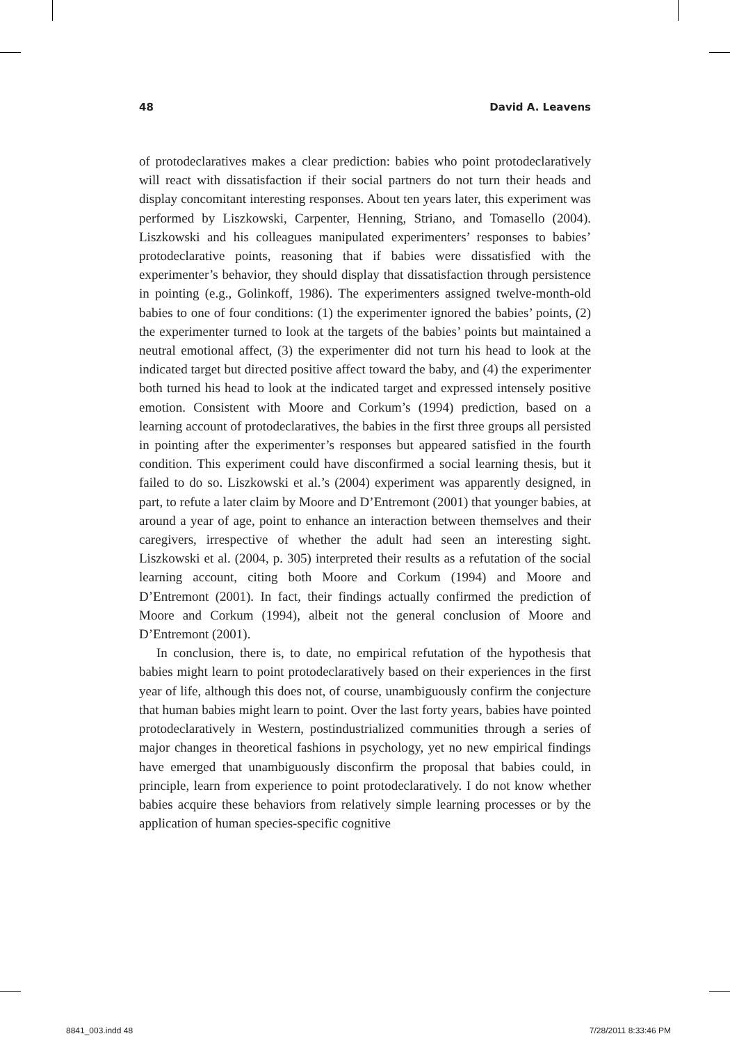48 David A. Leavens
of protodeclaratives makes a clear prediction: babies who point protodeclaratively will react with dissatisfaction if their social partners do not turn their heads and display concomitant interesting responses. About ten years later, this experiment was performed by Liszkowski, Carpenter, Henning, Striano, and Tomasello (2004). Liszkowski and his colleagues manipulated experimenters’ responses to babies’ protodeclarative points, reasoning that if babies were dissatisfied with the experimenter’s behavior, they should display that dissatisfaction through persistence in pointing (e.g., Golinkoff, 1986). The experimenters assigned twelve-month-old babies to one of four conditions: (1) the experimenter ignored the babies’ points, (2) the experimenter turned to look at the targets of the babies’ points but maintained a neutral emotional affect, (3) the experimenter did not turn his head to look at the indicated target but directed positive affect toward the baby, and (4) the experimenter both turned his head to look at the indicated target and expressed intensely positive emotion. Consistent with Moore and Corkum’s (1994) prediction, based on a learning account of protodeclaratives, the babies in the first three groups all persisted in pointing after the experimenter’s responses but appeared satisfied in the fourth condition. This experiment could have disconfirmed a social learning thesis, but it failed to do so. Liszkowski et al.’s (2004) experiment was apparently designed, in part, to refute a later claim by Moore and D’Entremont (2001) that younger babies, at around a year of age, point to enhance an interaction between themselves and their caregivers, irrespective of whether the adult had seen an interesting sight. Liszkowski et al. (2004, p. 305) interpreted their results as a refutation of the social learning account, citing both Moore and Corkum (1994) and Moore and D’Entremont (2001). In fact, their findings actually confirmed the prediction of Moore and Corkum (1994), albeit not the general conclusion of Moore and D’Entremont (2001).
In conclusion, there is, to date, no empirical refutation of the hypothesis that babies might learn to point protodeclaratively based on their experiences in the first year of life, although this does not, of course, unambiguously confirm the conjecture that human babies might learn to point. Over the last forty years, babies have pointed protodeclaratively in Western, postindustrialized communities through a series of major changes in theoretical fashions in psychology, yet no new empirical findings have emerged that unambiguously disconfirm the proposal that babies could, in principle, learn from experience to point protodeclaratively. I do not know whether babies acquire these behaviors from relatively simple learning processes or by the application of human species-specific cognitive
8841_003.indd 48 7/28/2011 8:33:46 PM